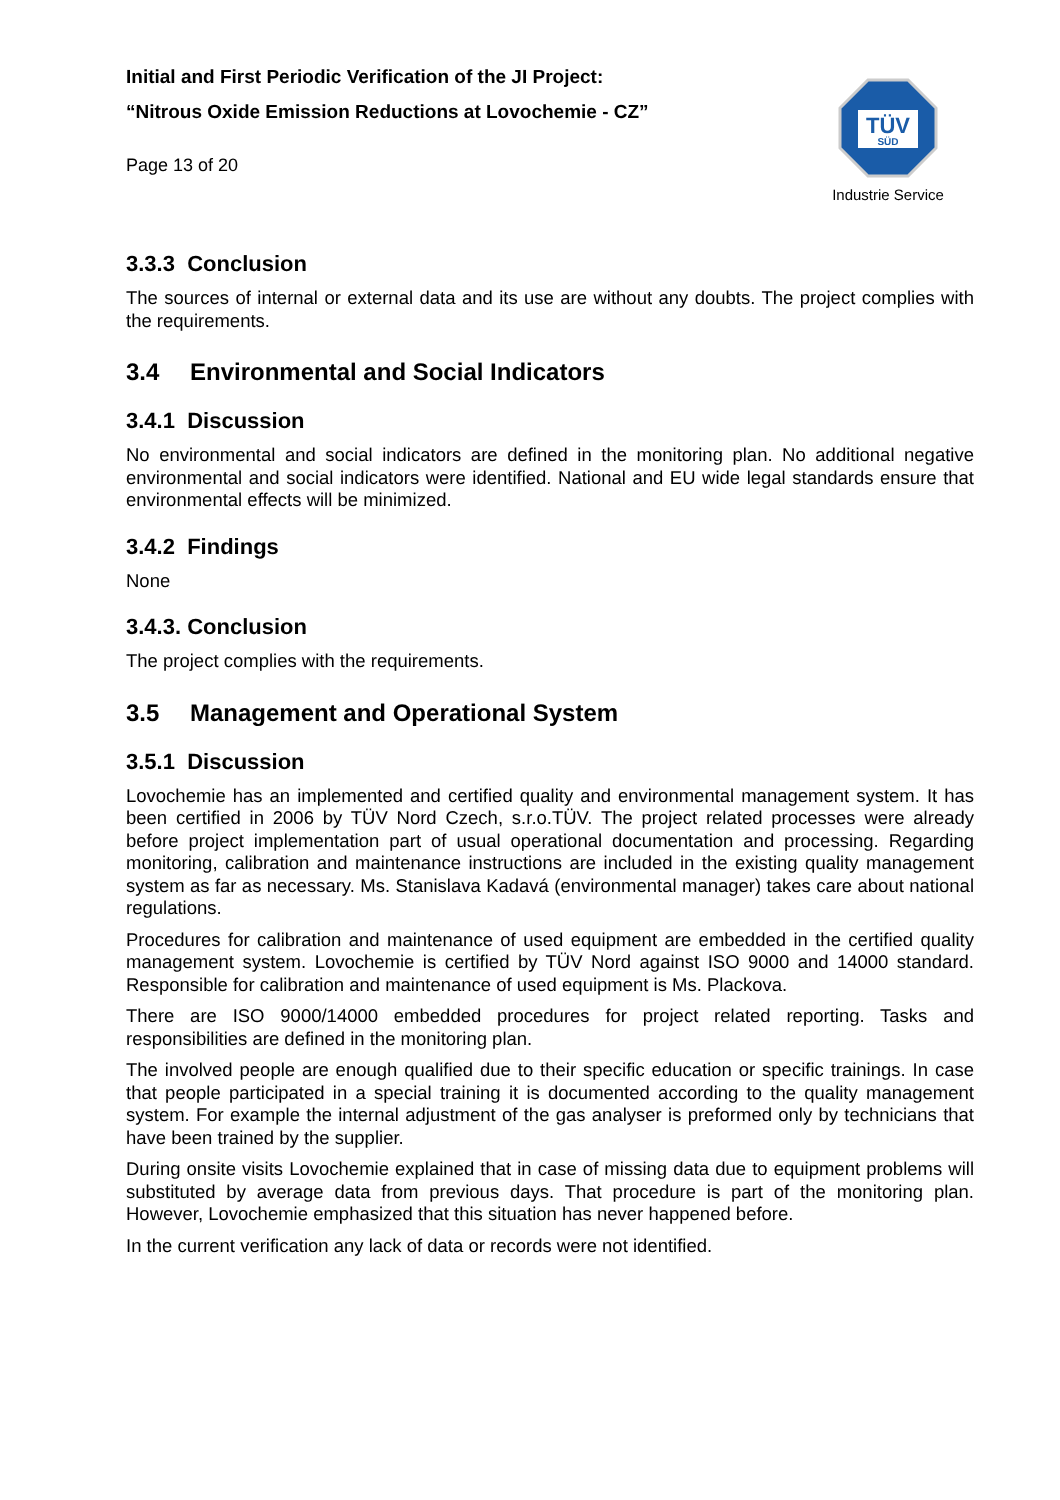Initial and First Periodic Verification of the JI Project:
“Nitrous Oxide Emission Reductions at Lovochemie - CZ”
Page 13 of 20
TÜV
SÜD
Industrie Service
3.3.3 Conclusion
The sources of internal or external data and its use are without any doubts. The project complies with the requirements.
3.4 Environmental and Social Indicators
3.4.1 Discussion
No environmental and social indicators are defined in the monitoring plan. No additional negative environmental and social indicators were identified. National and EU wide legal standards ensure that environmental effects will be minimized.
3.4.2 Findings
None
3.4.3. Conclusion
The project complies with the requirements.
3.5 Management and Operational System
3.5.1 Discussion
Lovochemie has an implemented and certified quality and environmental management system. It has been certified in 2006 by TÜV Nord Czech, s.r.o.TÜV. The project related processes were already before project implementation part of usual operational documentation and processing. Regarding monitoring, calibration and maintenance instructions are included in the existing quality management system as far as necessary. Ms. Stanislava Kadavá (environmental manager) takes care about national regulations.
Procedures for calibration and maintenance of used equipment are embedded in the certified quality management system. Lovochemie is certified by TÜV Nord against ISO 9000 and 14000 standard. Responsible for calibration and maintenance of used equipment is Ms. Plackova.
There are ISO 9000/14000 embedded procedures for project related reporting. Tasks and responsibilities are defined in the monitoring plan.
The involved people are enough qualified due to their specific education or specific trainings. In case that people participated in a special training it is documented according to the quality management system. For example the internal adjustment of the gas analyser is preformed only by technicians that have been trained by the supplier.
During onsite visits Lovochemie explained that in case of missing data due to equipment problems will substituted by average data from previous days. That procedure is part of the monitoring plan. However, Lovochemie emphasized that this situation has never happened before.
In the current verification any lack of data or records were not identified.